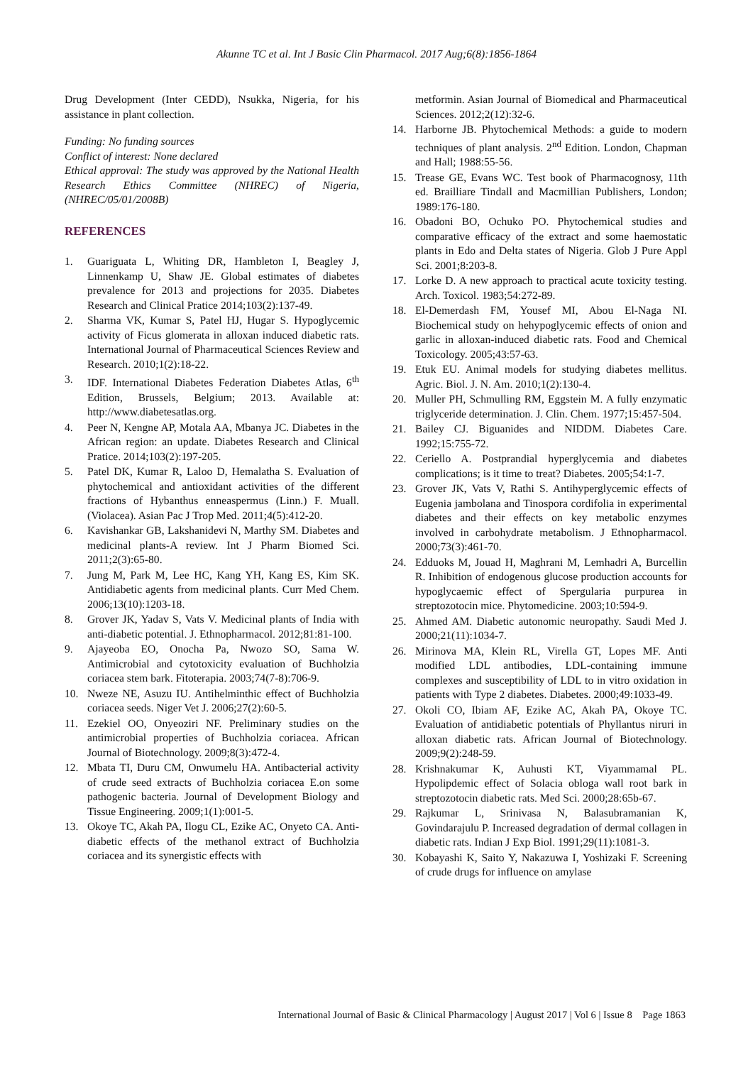Akunne TC et al. Int J Basic Clin Pharmacol. 2017 Aug;6(8):1856-1864
Drug Development (Inter CEDD), Nsukka, Nigeria, for his assistance in plant collection.
Funding: No funding sources
Conflict of interest: None declared
Ethical approval: The study was approved by the National Health Research Ethics Committee (NHREC) of Nigeria, (NHREC/05/01/2008B)
REFERENCES
1. Guariguata L, Whiting DR, Hambleton I, Beagley J, Linnenkamp U, Shaw JE. Global estimates of diabetes prevalence for 2013 and projections for 2035. Diabetes Research and Clinical Pratice 2014;103(2):137-49.
2. Sharma VK, Kumar S, Patel HJ, Hugar S. Hypoglycemic activity of Ficus glomerata in alloxan induced diabetic rats. International Journal of Pharmaceutical Sciences Review and Research. 2010;1(2):18-22.
3. IDF. International Diabetes Federation Diabetes Atlas, 6<sup>th</sup> Edition, Brussels, Belgium; 2013. Available at: http://www.diabetesatlas.org.
4. Peer N, Kengne AP, Motala AA, Mbanya JC. Diabetes in the African region: an update. Diabetes Research and Clinical Pratice. 2014;103(2):197-205.
5. Patel DK, Kumar R, Laloo D, Hemalatha S. Evaluation of phytochemical and antioxidant activities of the different fractions of Hybanthus enneaspermus (Linn.) F. Muall. (Violacea). Asian Pac J Trop Med. 2011;4(5):412-20.
6. Kavishankar GB, Lakshanidevi N, Marthy SM. Diabetes and medicinal plants-A review. Int J Pharm Biomed Sci. 2011;2(3):65-80.
7. Jung M, Park M, Lee HC, Kang YH, Kang ES, Kim SK. Antidiabetic agents from medicinal plants. Curr Med Chem. 2006;13(10):1203-18.
8. Grover JK, Yadav S, Vats V. Medicinal plants of India with anti-diabetic potential. J. Ethnopharmacol. 2012;81:81-100.
9. Ajayeoba EO, Onocha Pa, Nwozo SO, Sama W. Antimicrobial and cytotoxicity evaluation of Buchholzia coriacea stem bark. Fitoterapia. 2003;74(7-8):706-9.
10. Nweze NE, Asuzu IU. Antihelminthic effect of Buchholzia coriacea seeds. Niger Vet J. 2006;27(2):60-5.
11. Ezekiel OO, Onyeoziri NF. Preliminary studies on the antimicrobial properties of Buchholzia coriacea. African Journal of Biotechnology. 2009;8(3):472-4.
12. Mbata TI, Duru CM, Onwumelu HA. Antibacterial activity of crude seed extracts of Buchholzia coriacea E.on some pathogenic bacteria. Journal of Development Biology and Tissue Engineering. 2009;1(1):001-5.
13. Okoye TC, Akah PA, Ilogu CL, Ezike AC, Onyeto CA. Anti-diabetic effects of the methanol extract of Buchholzia coriacea and its synergistic effects with
metformin. Asian Journal of Biomedical and Pharmaceutical Sciences. 2012;2(12):32-6.
14. Harborne JB. Phytochemical Methods: a guide to modern techniques of plant analysis. 2<sup>nd</sup> Edition. London, Chapman and Hall; 1988:55-56.
15. Trease GE, Evans WC. Test book of Pharmacognosy, 11th ed. Brailliare Tindall and Macmillian Publishers, London; 1989:176-180.
16. Obadoni BO, Ochuko PO. Phytochemical studies and comparative efficacy of the extract and some haemostatic plants in Edo and Delta states of Nigeria. Glob J Pure Appl Sci. 2001;8:203-8.
17. Lorke D. A new approach to practical acute toxicity testing. Arch. Toxicol. 1983;54:272-89.
18. El-Demerdash FM, Yousef MI, Abou El-Naga NI. Biochemical study on hehypoglycemic effects of onion and garlic in alloxan-induced diabetic rats. Food and Chemical Toxicology. 2005;43:57-63.
19. Etuk EU. Animal models for studying diabetes mellitus. Agric. Biol. J. N. Am. 2010;1(2):130-4.
20. Muller PH, Schmulling RM, Eggstein M. A fully enzymatic triglyceride determination. J. Clin. Chem. 1977;15:457-504.
21. Bailey CJ. Biguanides and NIDDM. Diabetes Care. 1992;15:755-72.
22. Ceriello A. Postprandial hyperglycemia and diabetes complications; is it time to treat? Diabetes. 2005;54:1-7.
23. Grover JK, Vats V, Rathi S. Antihyperglycemic effects of Eugenia jambolana and Tinospora cordifolia in experimental diabetes and their effects on key metabolic enzymes involved in carbohydrate metabolism. J Ethnopharmacol. 2000;73(3):461-70.
24. Edduoks M, Jouad H, Maghrani M, Lemhadri A, Burcellin R. Inhibition of endogenous glucose production accounts for hypoglycaemic effect of Spergularia purpurea in streptozotocin mice. Phytomedicine. 2003;10:594-9.
25. Ahmed AM. Diabetic autonomic neuropathy. Saudi Med J. 2000;21(11):1034-7.
26. Mirinova MA, Klein RL, Virella GT, Lopes MF. Anti modified LDL antibodies, LDL-containing immune complexes and susceptibility of LDL to in vitro oxidation in patients with Type 2 diabetes. Diabetes. 2000;49:1033-49.
27. Okoli CO, Ibiam AF, Ezike AC, Akah PA, Okoye TC. Evaluation of antidiabetic potentials of Phyllantus niruri in alloxan diabetic rats. African Journal of Biotechnology. 2009;9(2):248-59.
28. Krishnakumar K, Auhusti KT, Viyammamal PL. Hypolipdemic effect of Solacia obloga wall root bark in streptozotocin diabetic rats. Med Sci. 2000;28:65b-67.
29. Rajkumar L, Srinivasa N, Balasubramanian K, Govindarajulu P. Increased degradation of dermal collagen in diabetic rats. Indian J Exp Biol. 1991;29(11):1081-3.
30. Kobayashi K, Saito Y, Nakazuwa I, Yoshizaki F. Screening of crude drugs for influence on amylase
International Journal of Basic & Clinical Pharmacology | August 2017 | Vol 6 | Issue 8 Page 1863